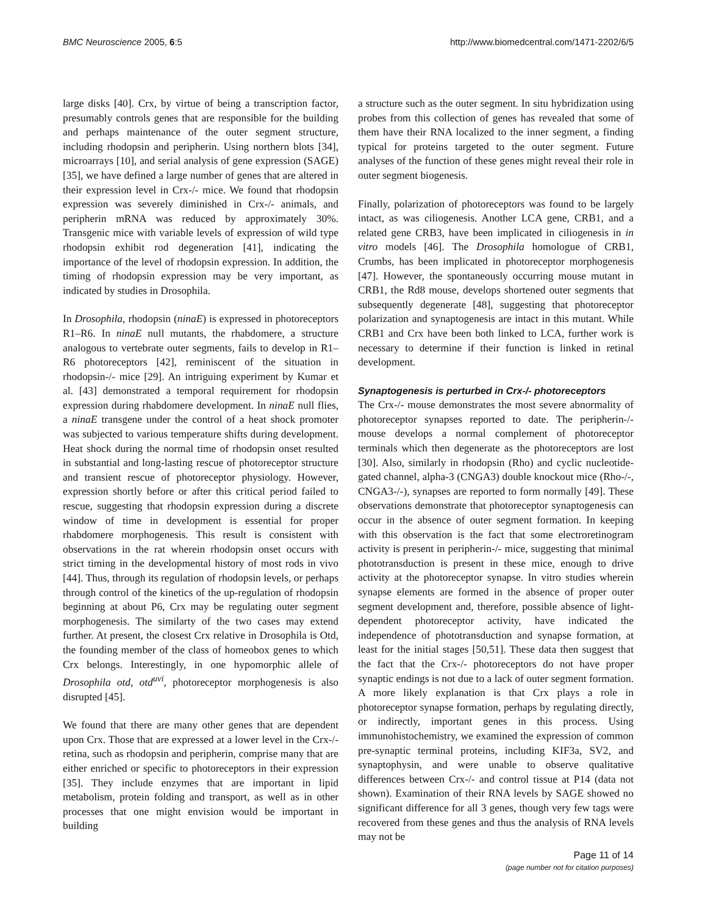BMC Neuroscience 2005, 6:5 http://www.biomedcentral.com/1471-2202/6/5
large disks [40]. Crx, by virtue of being a transcription factor, presumably controls genes that are responsible for the building and perhaps maintenance of the outer segment structure, including rhodopsin and peripherin. Using northern blots [34], microarrays [10], and serial analysis of gene expression (SAGE) [35], we have defined a large number of genes that are altered in their expression level in Crx-/- mice. We found that rhodopsin expression was severely diminished in Crx-/- animals, and peripherin mRNA was reduced by approximately 30%. Transgenic mice with variable levels of expression of wild type rhodopsin exhibit rod degeneration [41], indicating the importance of the level of rhodopsin expression. In addition, the timing of rhodopsin expression may be very important, as indicated by studies in Drosophila.
In Drosophila, rhodopsin (ninaE) is expressed in photoreceptors R1–R6. In ninaE null mutants, the rhabdomere, a structure analogous to vertebrate outer segments, fails to develop in R1–R6 photoreceptors [42], reminiscent of the situation in rhodopsin-/- mice [29]. An intriguing experiment by Kumar et al. [43] demonstrated a temporal requirement for rhodopsin expression during rhabdomere development. In ninaE null flies, a ninaE transgene under the control of a heat shock promoter was subjected to various temperature shifts during development. Heat shock during the normal time of rhodopsin onset resulted in substantial and long-lasting rescue of photoreceptor structure and transient rescue of photoreceptor physiology. However, expression shortly before or after this critical period failed to rescue, suggesting that rhodopsin expression during a discrete window of time in development is essential for proper rhabdomere morphogenesis. This result is consistent with observations in the rat wherein rhodopsin onset occurs with strict timing in the developmental history of most rods in vivo [44]. Thus, through its regulation of rhodopsin levels, or perhaps through control of the kinetics of the up-regulation of rhodopsin beginning at about P6, Crx may be regulating outer segment morphogenesis. The similarty of the two cases may extend further. At present, the closest Crx relative in Drosophila is Otd, the founding member of the class of homeobox genes to which Crx belongs. Interestingly, in one hypomorphic allele of Drosophila otd, otd<sup>uvi</sup>, photoreceptor morphogenesis is also disrupted [45].
We found that there are many other genes that are dependent upon Crx. Those that are expressed at a lower level in the Crx-/- retina, such as rhodopsin and peripherin, comprise many that are either enriched or specific to photoreceptors in their expression [35]. They include enzymes that are important in lipid metabolism, protein folding and transport, as well as in other processes that one might envision would be important in building
a structure such as the outer segment. In situ hybridization using probes from this collection of genes has revealed that some of them have their RNA localized to the inner segment, a finding typical for proteins targeted to the outer segment. Future analyses of the function of these genes might reveal their role in outer segment biogenesis.
Finally, polarization of photoreceptors was found to be largely intact, as was ciliogenesis. Another LCA gene, CRB1, and a related gene CRB3, have been implicated in ciliogenesis in in vitro models [46]. The Drosophila homologue of CRB1, Crumbs, has been implicated in photoreceptor morphogenesis [47]. However, the spontaneously occurring mouse mutant in CRB1, the Rd8 mouse, develops shortened outer segments that subsequently degenerate [48], suggesting that photoreceptor polarization and synaptogenesis are intact in this mutant. While CRB1 and Crx have been both linked to LCA, further work is necessary to determine if their function is linked in retinal development.
Synaptogenesis is perturbed in Crx-/- photoreceptors
The Crx-/- mouse demonstrates the most severe abnormality of photoreceptor synapses reported to date. The peripherin-/- mouse develops a normal complement of photoreceptor terminals which then degenerate as the photoreceptors are lost [30]. Also, similarly in rhodopsin (Rho) and cyclic nucleotide-gated channel, alpha-3 (CNGA3) double knockout mice (Rho-/-, CNGA3-/-), synapses are reported to form normally [49]. These observations demonstrate that photoreceptor synaptogenesis can occur in the absence of outer segment formation. In keeping with this observation is the fact that some electroretinogram activity is present in peripherin-/- mice, suggesting that minimal phototransduction is present in these mice, enough to drive activity at the photoreceptor synapse. In vitro studies wherein synapse elements are formed in the absence of proper outer segment development and, therefore, possible absence of light-dependent photoreceptor activity, have indicated the independence of phototransduction and synapse formation, at least for the initial stages [50,51]. These data then suggest that the fact that the Crx-/- photoreceptors do not have proper synaptic endings is not due to a lack of outer segment formation. A more likely explanation is that Crx plays a role in photoreceptor synapse formation, perhaps by regulating directly, or indirectly, important genes in this process. Using immunohistochemistry, we examined the expression of common pre-synaptic terminal proteins, including KIF3a, SV2, and synaptophysin, and were unable to observe qualitative differences between Crx-/- and control tissue at P14 (data not shown). Examination of their RNA levels by SAGE showed no significant difference for all 3 genes, though very few tags were recovered from these genes and thus the analysis of RNA levels may not be
Page 11 of 14
(page number not for citation purposes)